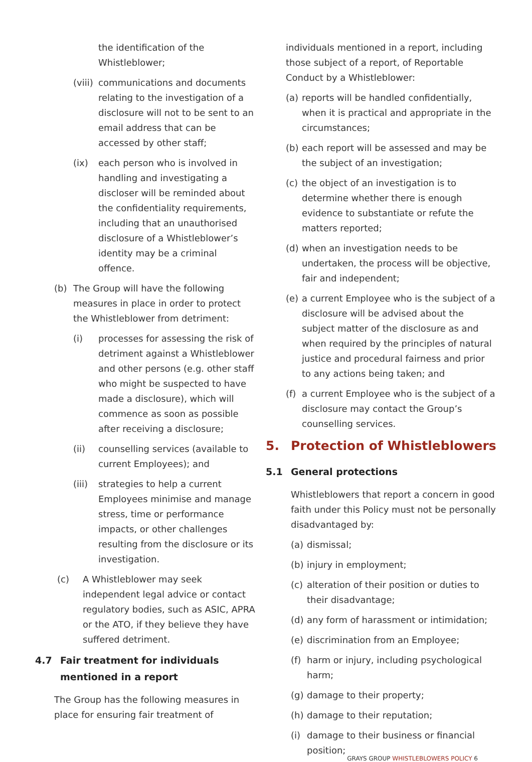the identification of the Whistleblower;
(viii) communications and documents relating to the investigation of a disclosure will not to be sent to an email address that can be accessed by other staff;
(ix) each person who is involved in handling and investigating a discloser will be reminded about the confidentiality requirements, including that an unauthorised disclosure of a Whistleblower’s identity may be a criminal offence.
(b) The Group will have the following measures in place in order to protect the Whistleblower from detriment:
(i) processes for assessing the risk of detriment against a Whistleblower and other persons (e.g. other staff who might be suspected to have made a disclosure), which will commence as soon as possible after receiving a disclosure;
(ii) counselling services (available to current Employees); and
(iii) strategies to help a current Employees minimise and manage stress, time or performance impacts, or other challenges resulting from the disclosure or its investigation.
(c) A Whistleblower may seek independent legal advice or contact regulatory bodies, such as ASIC, APRA or the ATO, if they believe they have suffered detriment.
4.7 Fair treatment for individuals mentioned in a report
The Group has the following measures in place for ensuring fair treatment of
individuals mentioned in a report, including those subject of a report, of Reportable Conduct by a Whistleblower:
(a) reports will be handled confidentially, when it is practical and appropriate in the circumstances;
(b) each report will be assessed and may be the subject of an investigation;
(c) the object of an investigation is to determine whether there is enough evidence to substantiate or refute the matters reported;
(d) when an investigation needs to be undertaken, the process will be objective, fair and independent;
(e) a current Employee who is the subject of a disclosure will be advised about the subject matter of the disclosure as and when required by the principles of natural justice and procedural fairness and prior to any actions being taken; and
(f) a current Employee who is the subject of a disclosure may contact the Group’s counselling services.
5. Protection of Whistleblowers
5.1 General protections
Whistleblowers that report a concern in good faith under this Policy must not be personally disadvantaged by:
(a) dismissal;
(b) injury in employment;
(c) alteration of their position or duties to their disadvantage;
(d) any form of harassment or intimidation;
(e) discrimination from an Employee;
(f) harm or injury, including psychological harm;
(g) damage to their property;
(h) damage to their reputation;
(i) damage to their business or financial position;
GRAYS GROUP WHISTLEBLOWERS POLICY 6